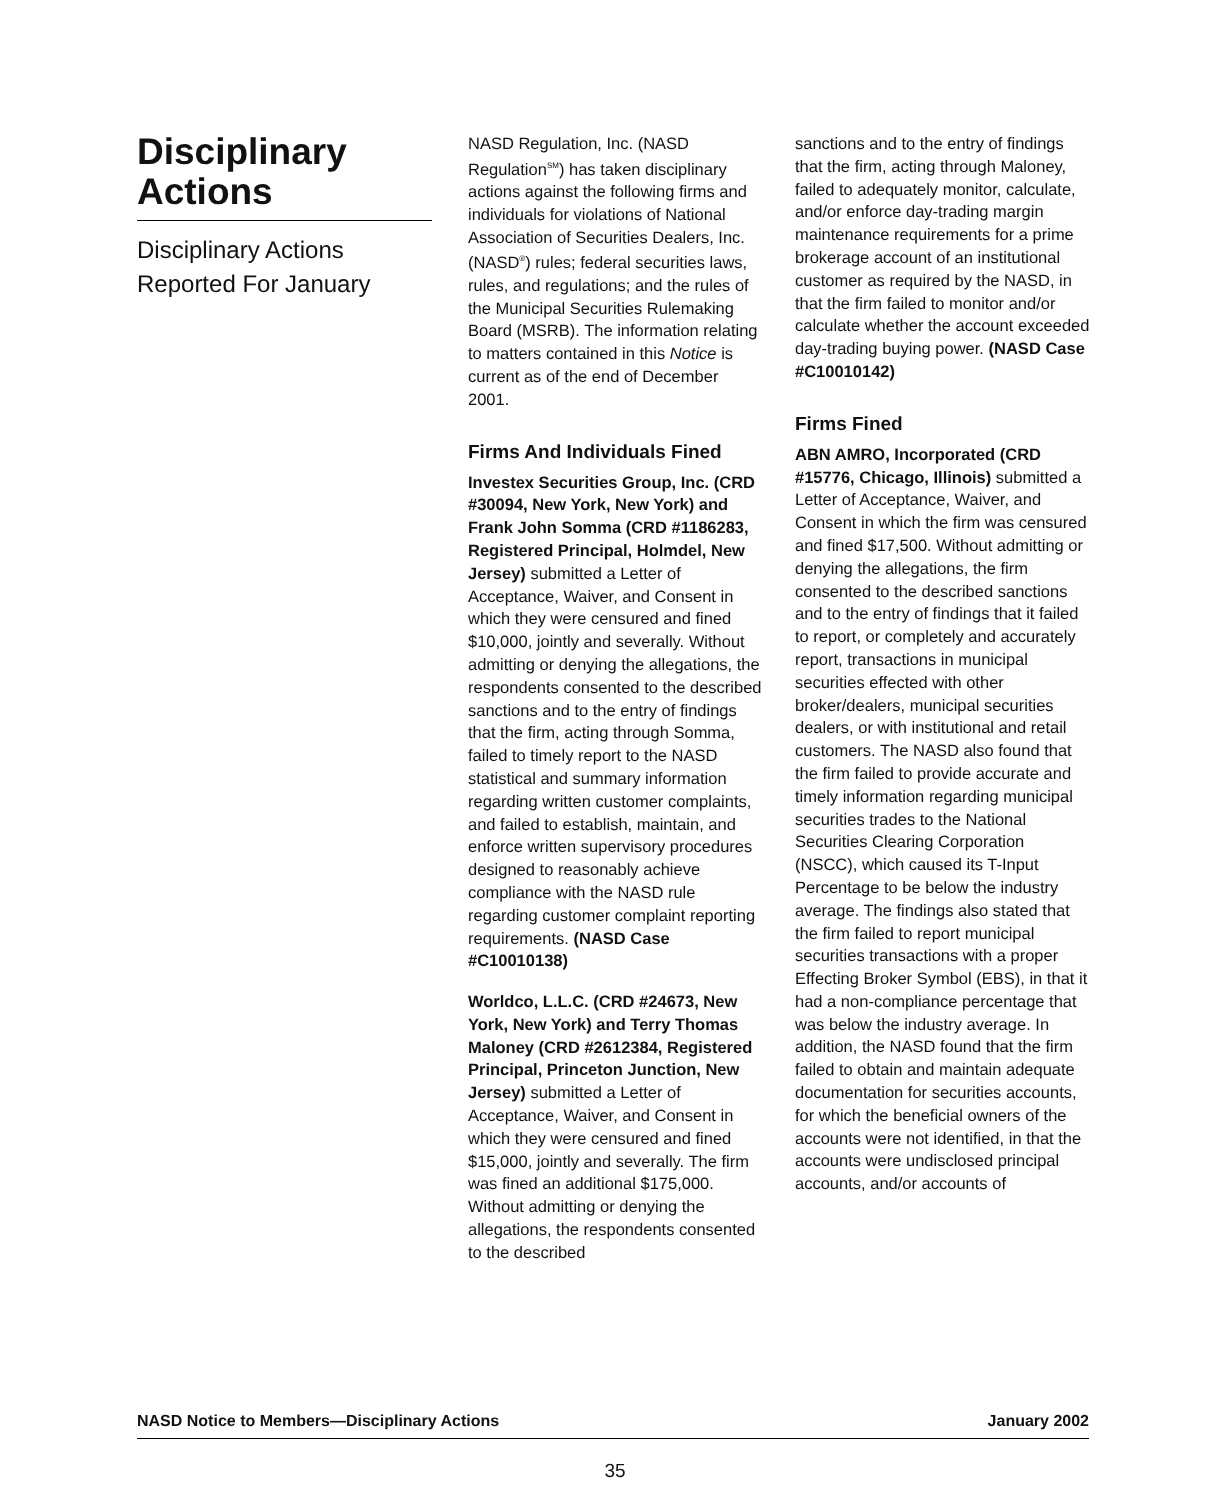Disciplinary Actions
Disciplinary Actions Reported For January
NASD Regulation, Inc. (NASD Regulation<sup>SM</sup>) has taken disciplinary actions against the following firms and individuals for violations of National Association of Securities Dealers, Inc. (NASD<sup>®</sup>) rules; federal securities laws, rules, and regulations; and the rules of the Municipal Securities Rulemaking Board (MSRB). The information relating to matters contained in this Notice is current as of the end of December 2001.
Firms And Individuals Fined
Investex Securities Group, Inc. (CRD #30094, New York, New York) and Frank John Somma (CRD #1186283, Registered Principal, Holmdel, New Jersey) submitted a Letter of Acceptance, Waiver, and Consent in which they were censured and fined $10,000, jointly and severally. Without admitting or denying the allegations, the respondents consented to the described sanctions and to the entry of findings that the firm, acting through Somma, failed to timely report to the NASD statistical and summary information regarding written customer complaints, and failed to establish, maintain, and enforce written supervisory procedures designed to reasonably achieve compliance with the NASD rule regarding customer complaint reporting requirements. (NASD Case #C10010138)
Worldco, L.L.C. (CRD #24673, New York, New York) and Terry Thomas Maloney (CRD #2612384, Registered Principal, Princeton Junction, New Jersey) submitted a Letter of Acceptance, Waiver, and Consent in which they were censured and fined $15,000, jointly and severally. The firm was fined an additional $175,000. Without admitting or denying the allegations, the respondents consented to the described
sanctions and to the entry of findings that the firm, acting through Maloney, failed to adequately monitor, calculate, and/or enforce day-trading margin maintenance requirements for a prime brokerage account of an institutional customer as required by the NASD, in that the firm failed to monitor and/or calculate whether the account exceeded day-trading buying power. (NASD Case #C10010142)
Firms Fined
ABN AMRO, Incorporated (CRD #15776, Chicago, Illinois) submitted a Letter of Acceptance, Waiver, and Consent in which the firm was censured and fined $17,500. Without admitting or denying the allegations, the firm consented to the described sanctions and to the entry of findings that it failed to report, or completely and accurately report, transactions in municipal securities effected with other broker/dealers, municipal securities dealers, or with institutional and retail customers. The NASD also found that the firm failed to provide accurate and timely information regarding municipal securities trades to the National Securities Clearing Corporation (NSCC), which caused its T-Input Percentage to be below the industry average. The findings also stated that the firm failed to report municipal securities transactions with a proper Effecting Broker Symbol (EBS), in that it had a non-compliance percentage that was below the industry average. In addition, the NASD found that the firm failed to obtain and maintain adequate documentation for securities accounts, for which the beneficial owners of the accounts were not identified, in that the accounts were undisclosed principal accounts, and/or accounts of
NASD Notice to Members—Disciplinary Actions January 2002
35